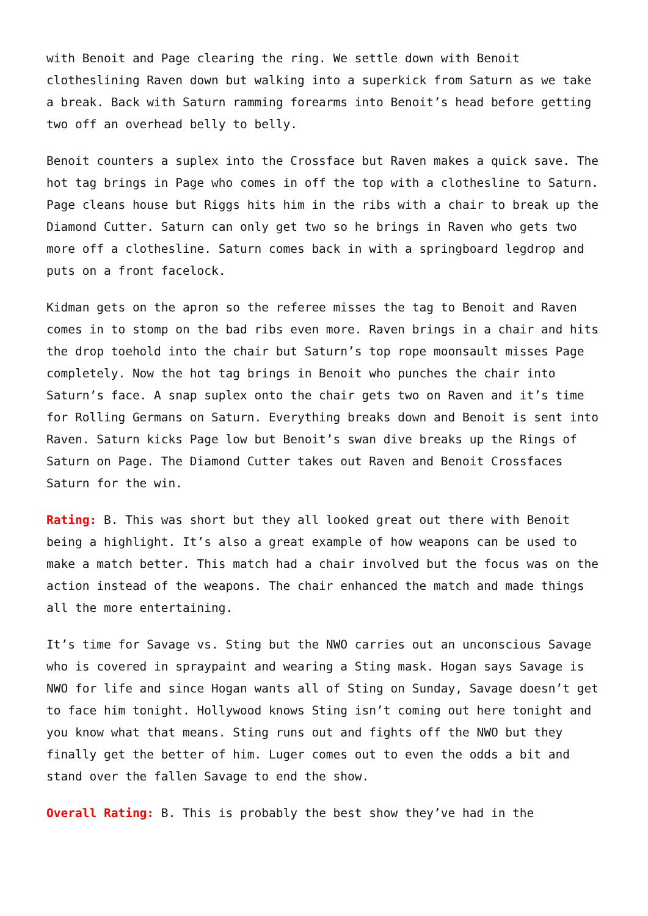with Benoit and Page clearing the ring. We settle down with Benoit clotheslining Raven down but walking into a superkick from Saturn as we take a break. Back with Saturn ramming forearms into Benoit’s head before getting two off an overhead belly to belly.
Benoit counters a suplex into the Crossface but Raven makes a quick save. The hot tag brings in Page who comes in off the top with a clothesline to Saturn. Page cleans house but Riggs hits him in the ribs with a chair to break up the Diamond Cutter. Saturn can only get two so he brings in Raven who gets two more off a clothesline. Saturn comes back in with a springboard legdrop and puts on a front facelock.
Kidman gets on the apron so the referee misses the tag to Benoit and Raven comes in to stomp on the bad ribs even more. Raven brings in a chair and hits the drop toehold into the chair but Saturn’s top rope moonsault misses Page completely. Now the hot tag brings in Benoit who punches the chair into Saturn’s face. A snap suplex onto the chair gets two on Raven and it’s time for Rolling Germans on Saturn. Everything breaks down and Benoit is sent into Raven. Saturn kicks Page low but Benoit’s swan dive breaks up the Rings of Saturn on Page. The Diamond Cutter takes out Raven and Benoit Crossfaces Saturn for the win.
Rating: B. This was short but they all looked great out there with Benoit being a highlight. It’s also a great example of how weapons can be used to make a match better. This match had a chair involved but the focus was on the action instead of the weapons. The chair enhanced the match and made things all the more entertaining.
It’s time for Savage vs. Sting but the NWO carries out an unconscious Savage who is covered in spraypaint and wearing a Sting mask. Hogan says Savage is NWO for life and since Hogan wants all of Sting on Sunday, Savage doesn’t get to face him tonight. Hollywood knows Sting isn’t coming out here tonight and you know what that means. Sting runs out and fights off the NWO but they finally get the better of him. Luger comes out to even the odds a bit and stand over the fallen Savage to end the show.
Overall Rating: B. This is probably the best show they’ve had in the